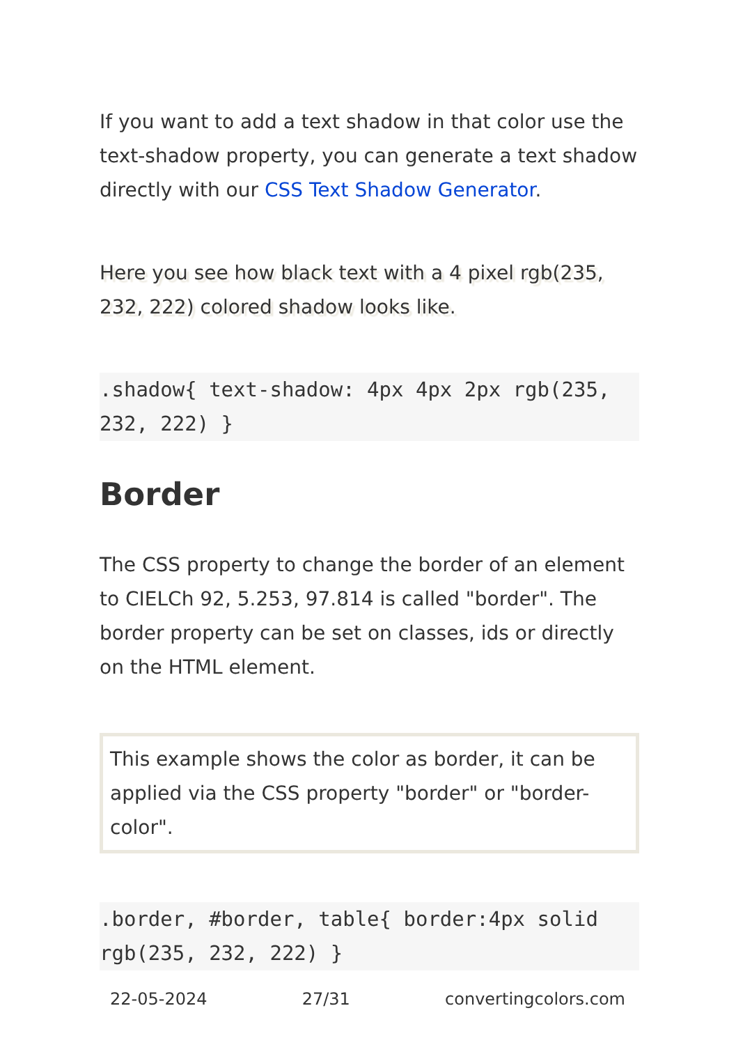If you want to add a text shadow in that color use the text-shadow property, you can generate a text shadow directly with our CSS Text Shadow Generator.
Here you see how black text with a 4 pixel rgb(235, 232, 222) colored shadow looks like.
.shadow{ text-shadow: 4px 4px 2px rgb(235, 232, 222) }
Border
The CSS property to change the border of an element to CIELCh 92, 5.253, 97.814 is called "border". The border property can be set on classes, ids or directly on the HTML element.
This example shows the color as border, it can be applied via the CSS property "border" or "border-color".
.border, #border, table{ border:4px solid rgb(235, 232, 222) }
22-05-2024 27/31 convertingcolors.com